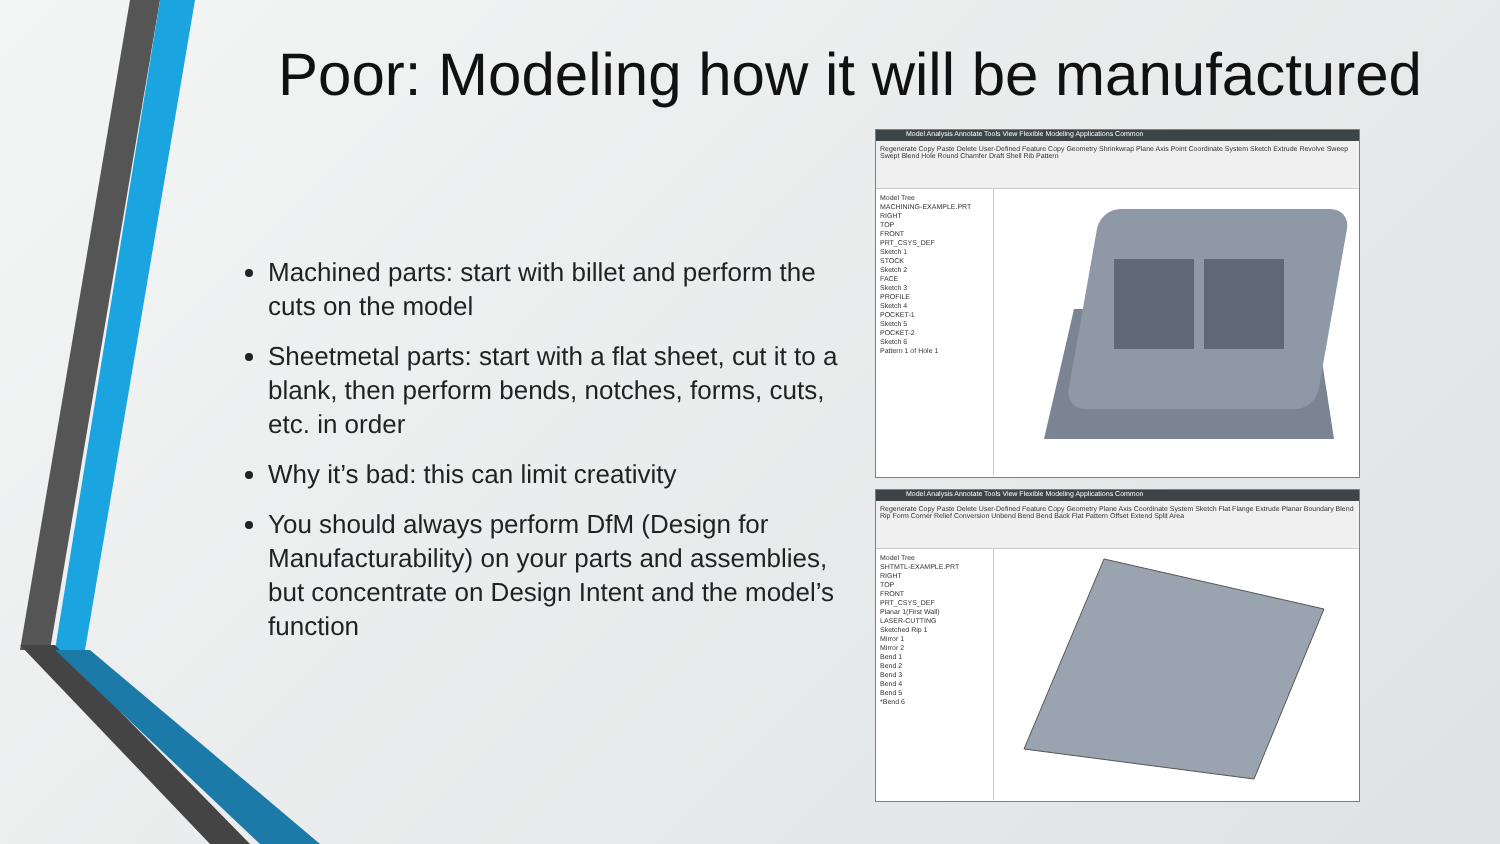Poor: Modeling how it will be manufactured
Machined parts: start with billet and perform the cuts on the model
Sheetmetal parts: start with a flat sheet, cut it to a blank, then perform bends, notches, forms, cuts, etc. in order
Why it’s bad: this can limit creativity
You should always perform DfM (Design for Manufacturability) on your parts and assemblies, but concentrate on Design Intent and the model’s function
Model Analysis Annotate Tools View Flexible Modeling Applications Common
Regenerate Copy Paste Delete User-Defined Feature Copy Geometry Shrinkwrap Plane Axis Point Coordinate System Sketch Extrude Revolve Sweep Swept Blend Hole Round Chamfer Draft Shell Rib Pattern
Model Tree
MACHINING-EXAMPLE.PRT
RIGHT
TOP
FRONT
PRT_CSYS_DEF
Sketch 1
STOCK
Sketch 2
FACE
Sketch 3
PROFILE
Sketch 4
POCKET-1
Sketch 5
POCKET-2
Sketch 6
Pattern 1 of Hole 1
Model Analysis Annotate Tools View Flexible Modeling Applications Common
Regenerate Copy Paste Delete User-Defined Feature Copy Geometry Plane Axis Coordinate System Sketch Flat Flange Extrude Planar Boundary Blend Rip Form Corner Relief Conversion Unbend Bend Bend Back Flat Pattern Offset Extend Split Area
Model Tree
SHTMTL-EXAMPLE.PRT
RIGHT
TOP
FRONT
PRT_CSYS_DEF
Planar 1(First Wall)
LASER-CUTTING
Sketched Rip 1
Mirror 1
Mirror 2
Bend 1
Bend 2
Bend 3
Bend 4
Bend 5
*Bend 6